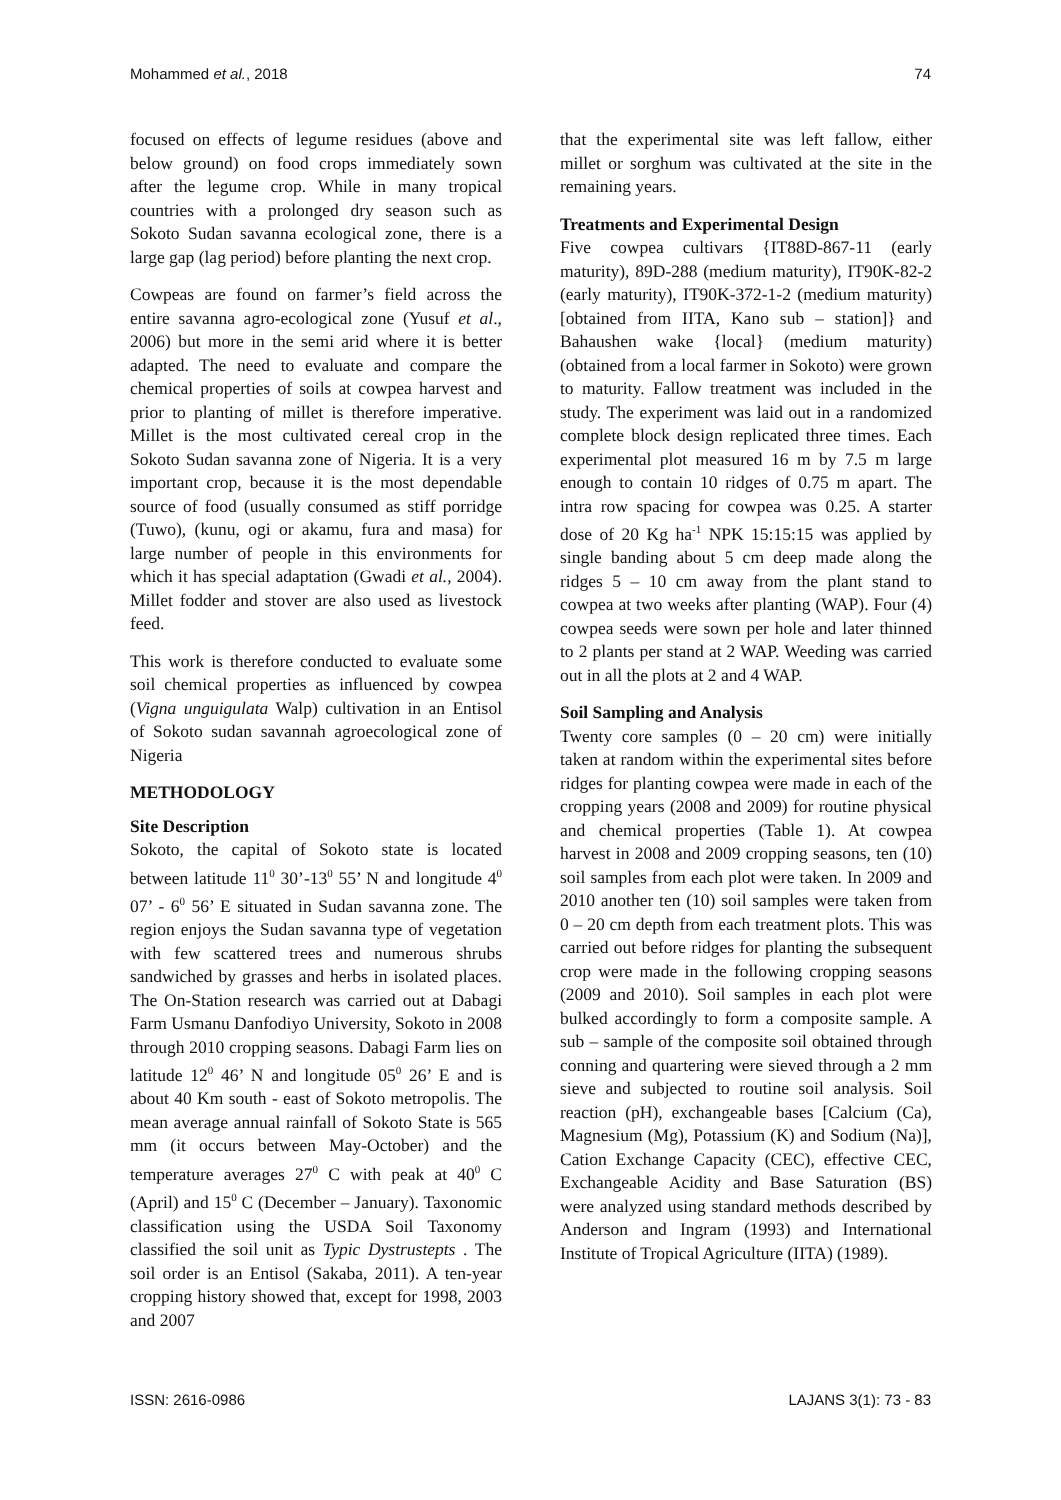Mohammed et al., 2018 74
focused on effects of legume residues (above and below ground) on food crops immediately sown after the legume crop. While in many tropical countries with a prolonged dry season such as Sokoto Sudan savanna ecological zone, there is a large gap (lag period) before planting the next crop.
Cowpeas are found on farmer’s field across the entire savanna agro-ecological zone (Yusuf et al., 2006) but more in the semi arid where it is better adapted. The need to evaluate and compare the chemical properties of soils at cowpea harvest and prior to planting of millet is therefore imperative. Millet is the most cultivated cereal crop in the Sokoto Sudan savanna zone of Nigeria. It is a very important crop, because it is the most dependable source of food (usually consumed as stiff porridge (Tuwo), (kunu, ogi or akamu, fura and masa) for large number of people in this environments for which it has special adaptation (Gwadi et al., 2004). Millet fodder and stover are also used as livestock feed.
This work is therefore conducted to evaluate some soil chemical properties as influenced by cowpea (Vigna unguigulata Walp) cultivation in an Entisol of Sokoto sudan savannah agroecological zone of Nigeria
METHODOLOGY
Site Description
Sokoto, the capital of Sokoto state is located between latitude 11<sup>0</sup> 30’-13<sup>0</sup> 55’ N and longitude 4<sup>0</sup> 07’ - 6<sup>0</sup> 56’ E situated in Sudan savanna zone. The region enjoys the Sudan savanna type of vegetation with few scattered trees and numerous shrubs sandwiched by grasses and herbs in isolated places. The On-Station research was carried out at Dabagi Farm Usmanu Danfodiyo University, Sokoto in 2008 through 2010 cropping seasons. Dabagi Farm lies on latitude 12<sup>0</sup> 46’ N and longitude 05<sup>0</sup> 26’ E and is about 40 Km south - east of Sokoto metropolis. The mean average annual rainfall of Sokoto State is 565 mm (it occurs between May-October) and the temperature averages 27<sup>0</sup> C with peak at 40<sup>0</sup> C (April) and 15<sup>0</sup> C (December – January). Taxonomic classification using the USDA Soil Taxonomy classified the soil unit as Typic Dystrustepts . The soil order is an Entisol (Sakaba, 2011). A ten-year cropping history showed that, except for 1998, 2003 and 2007
that the experimental site was left fallow, either millet or sorghum was cultivated at the site in the remaining years.
Treatments and Experimental Design
Five cowpea cultivars {IT88D-867-11 (early maturity), 89D-288 (medium maturity), IT90K-82-2 (early maturity), IT90K-372-1-2 (medium maturity) [obtained from IITA, Kano sub – station]} and Bahaushen wake {local} (medium maturity) (obtained from a local farmer in Sokoto) were grown to maturity. Fallow treatment was included in the study. The experiment was laid out in a randomized complete block design replicated three times. Each experimental plot measured 16 m by 7.5 m large enough to contain 10 ridges of 0.75 m apart. The intra row spacing for cowpea was 0.25. A starter dose of 20 Kg ha<sup>-1</sup> NPK 15:15:15 was applied by single banding about 5 cm deep made along the ridges 5 – 10 cm away from the plant stand to cowpea at two weeks after planting (WAP). Four (4) cowpea seeds were sown per hole and later thinned to 2 plants per stand at 2 WAP. Weeding was carried out in all the plots at 2 and 4 WAP.
Soil Sampling and Analysis
Twenty core samples (0 – 20 cm) were initially taken at random within the experimental sites before ridges for planting cowpea were made in each of the cropping years (2008 and 2009) for routine physical and chemical properties (Table 1). At cowpea harvest in 2008 and 2009 cropping seasons, ten (10) soil samples from each plot were taken. In 2009 and 2010 another ten (10) soil samples were taken from 0 – 20 cm depth from each treatment plots. This was carried out before ridges for planting the subsequent crop were made in the following cropping seasons (2009 and 2010). Soil samples in each plot were bulked accordingly to form a composite sample. A sub – sample of the composite soil obtained through conning and quartering were sieved through a 2 mm sieve and subjected to routine soil analysis. Soil reaction (pH), exchangeable bases [Calcium (Ca), Magnesium (Mg), Potassium (K) and Sodium (Na)], Cation Exchange Capacity (CEC), effective CEC, Exchangeable Acidity and Base Saturation (BS) were analyzed using standard methods described by Anderson and Ingram (1993) and International Institute of Tropical Agriculture (IITA) (1989).
ISSN: 2616-0986 LAJANS 3(1): 73 - 83